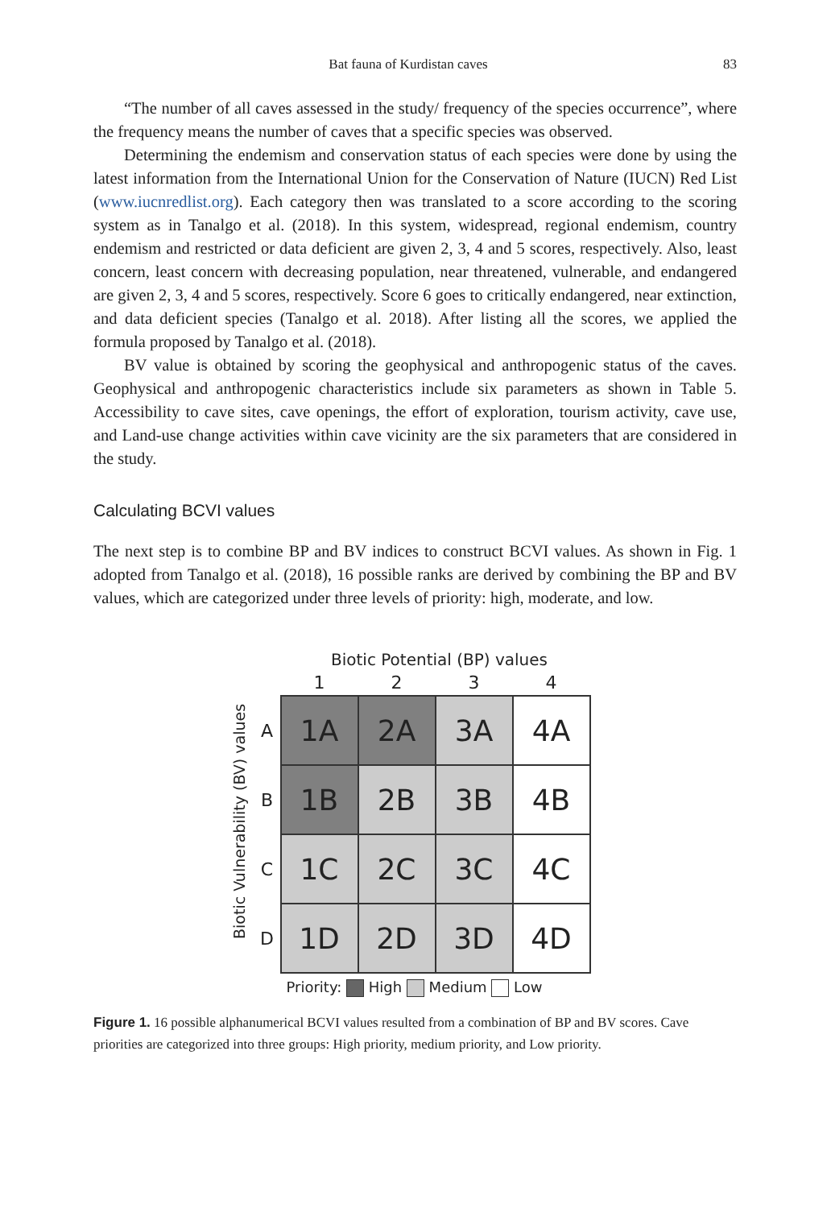Bat fauna of Kurdistan caves 83
“The number of all caves assessed in the study/ frequency of the species occurrence”, where the frequency means the number of caves that a specific species was observed.
Determining the endemism and conservation status of each species were done by using the latest information from the International Union for the Conservation of Nature (IUCN) Red List (www.iucnredlist.org). Each category then was translated to a score according to the scoring system as in Tanalgo et al. (2018). In this system, widespread, regional endemism, country endemism and restricted or data deficient are given 2, 3, 4 and 5 scores, respectively. Also, least concern, least concern with decreasing population, near threatened, vulnerable, and endangered are given 2, 3, 4 and 5 scores, respectively. Score 6 goes to critically endangered, near extinction, and data deficient species (Tanalgo et al. 2018). After listing all the scores, we applied the formula proposed by Tanalgo et al. (2018).
BV value is obtained by scoring the geophysical and anthropogenic status of the caves. Geophysical and anthropogenic characteristics include six parameters as shown in Table 5. Accessibility to cave sites, cave openings, the effort of exploration, tourism activity, cave use, and Land-use change activities within cave vicinity are the six parameters that are considered in the study.
Calculating BCVI values
The next step is to combine BP and BV indices to construct BCVI values. As shown in Fig. 1 adopted from Tanalgo et al. (2018), 16 possible ranks are derived by combining the BP and BV values, which are categorized under three levels of priority: high, moderate, and low.
Biotic Potential (BP) values
Biotic Vulnerability (BV) values
| | 1 | 2 | 3 | 4 |
| A | 1A | 2A | 3A | 4A |
| B | 1B | 2B | 3B | 4B |
| C | 1C | 2C | 3C | 4C |
| D | 1D | 2D | 3D | 4D |
Priority: High Medium Low
Figure 1. 16 possible alphanumerical BCVI values resulted from a combination of BP and BV scores. Cave priorities are categorized into three groups: High priority, medium priority, and Low priority.